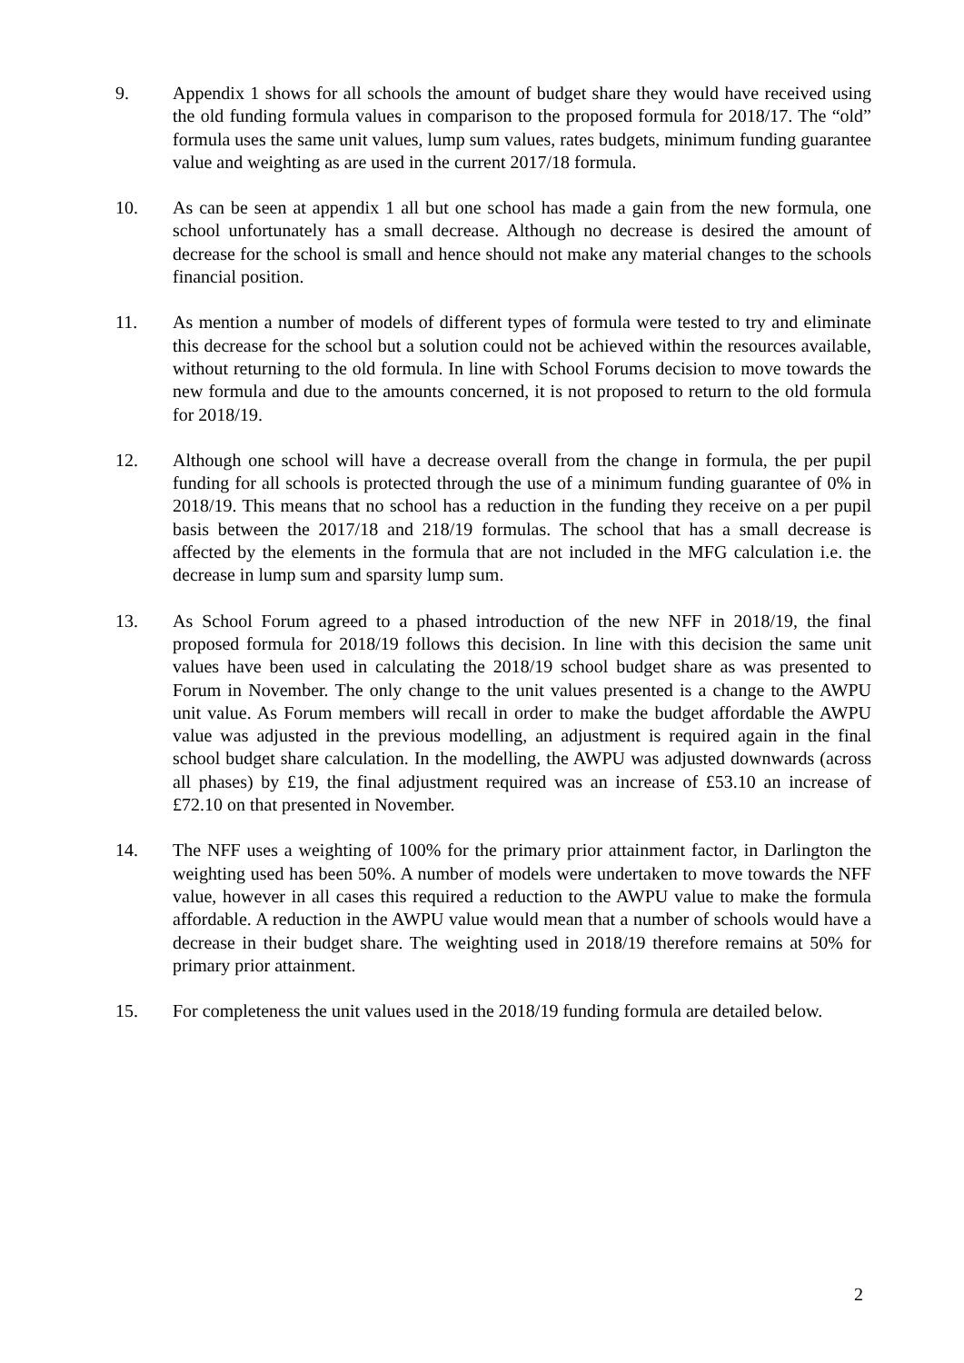9. Appendix 1 shows for all schools the amount of budget share they would have received using the old funding formula values in comparison to the proposed formula for 2018/17. The “old” formula uses the same unit values, lump sum values, rates budgets, minimum funding guarantee value and weighting as are used in the current 2017/18 formula.
10. As can be seen at appendix 1 all but one school has made a gain from the new formula, one school unfortunately has a small decrease. Although no decrease is desired the amount of decrease for the school is small and hence should not make any material changes to the schools financial position.
11. As mention a number of models of different types of formula were tested to try and eliminate this decrease for the school but a solution could not be achieved within the resources available, without returning to the old formula. In line with School Forums decision to move towards the new formula and due to the amounts concerned, it is not proposed to return to the old formula for 2018/19.
12. Although one school will have a decrease overall from the change in formula, the per pupil funding for all schools is protected through the use of a minimum funding guarantee of 0% in 2018/19. This means that no school has a reduction in the funding they receive on a per pupil basis between the 2017/18 and 218/19 formulas. The school that has a small decrease is affected by the elements in the formula that are not included in the MFG calculation i.e. the decrease in lump sum and sparsity lump sum.
13. As School Forum agreed to a phased introduction of the new NFF in 2018/19, the final proposed formula for 2018/19 follows this decision. In line with this decision the same unit values have been used in calculating the 2018/19 school budget share as was presented to Forum in November. The only change to the unit values presented is a change to the AWPU unit value. As Forum members will recall in order to make the budget affordable the AWPU value was adjusted in the previous modelling, an adjustment is required again in the final school budget share calculation. In the modelling, the AWPU was adjusted downwards (across all phases) by £19, the final adjustment required was an increase of £53.10 an increase of £72.10 on that presented in November.
14. The NFF uses a weighting of 100% for the primary prior attainment factor, in Darlington the weighting used has been 50%. A number of models were undertaken to move towards the NFF value, however in all cases this required a reduction to the AWPU value to make the formula affordable. A reduction in the AWPU value would mean that a number of schools would have a decrease in their budget share. The weighting used in 2018/19 therefore remains at 50% for primary prior attainment.
15. For completeness the unit values used in the 2018/19 funding formula are detailed below.
2